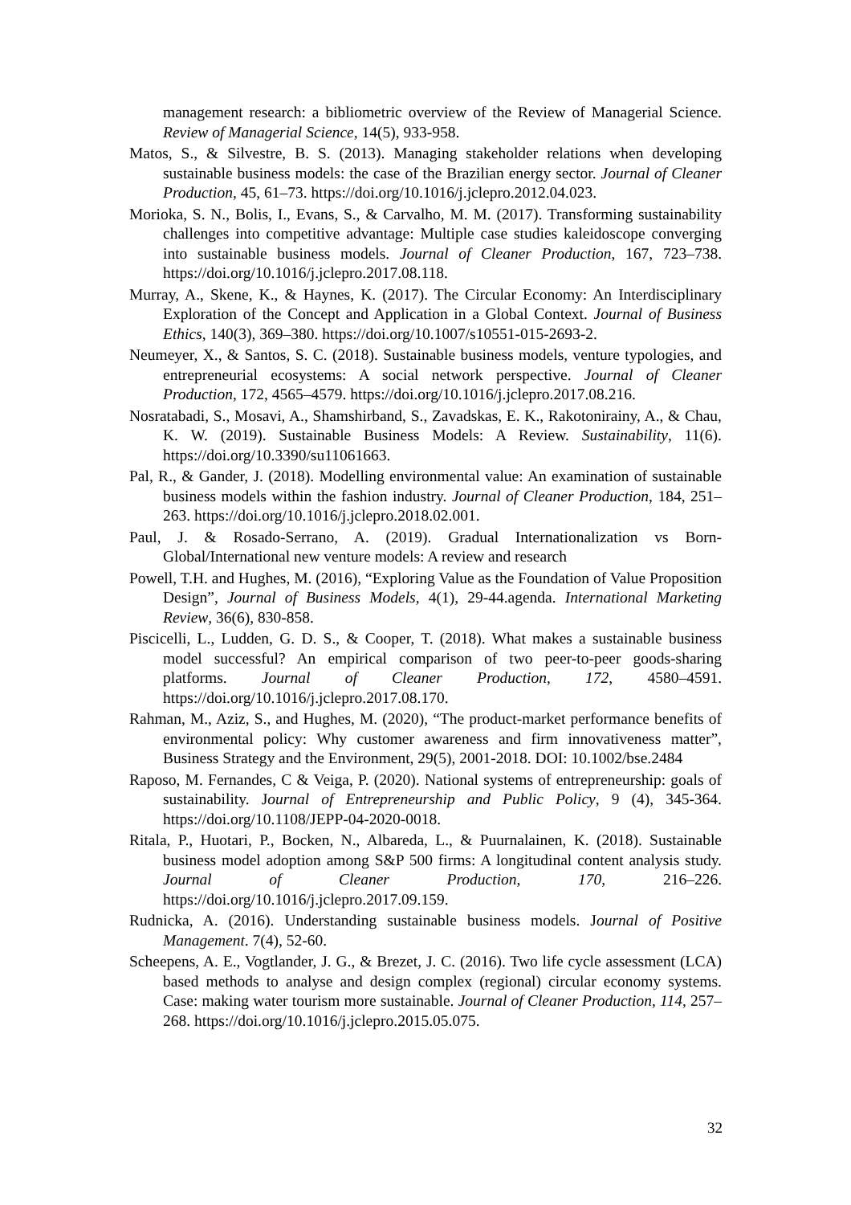management research: a bibliometric overview of the Review of Managerial Science. Review of Managerial Science, 14(5), 933-958.
Matos, S., & Silvestre, B. S. (2013). Managing stakeholder relations when developing sustainable business models: the case of the Brazilian energy sector. Journal of Cleaner Production, 45, 61–73. https://doi.org/10.1016/j.jclepro.2012.04.023.
Morioka, S. N., Bolis, I., Evans, S., & Carvalho, M. M. (2017). Transforming sustainability challenges into competitive advantage: Multiple case studies kaleidoscope converging into sustainable business models. Journal of Cleaner Production, 167, 723–738. https://doi.org/10.1016/j.jclepro.2017.08.118.
Murray, A., Skene, K., & Haynes, K. (2017). The Circular Economy: An Interdisciplinary Exploration of the Concept and Application in a Global Context. Journal of Business Ethics, 140(3), 369–380. https://doi.org/10.1007/s10551-015-2693-2.
Neumeyer, X., & Santos, S. C. (2018). Sustainable business models, venture typologies, and entrepreneurial ecosystems: A social network perspective. Journal of Cleaner Production, 172, 4565–4579. https://doi.org/10.1016/j.jclepro.2017.08.216.
Nosratabadi, S., Mosavi, A., Shamshirband, S., Zavadskas, E. K., Rakotonirainy, A., & Chau, K. W. (2019). Sustainable Business Models: A Review. Sustainability, 11(6). https://doi.org/10.3390/su11061663.
Pal, R., & Gander, J. (2018). Modelling environmental value: An examination of sustainable business models within the fashion industry. Journal of Cleaner Production, 184, 251–263. https://doi.org/10.1016/j.jclepro.2018.02.001.
Paul, J. & Rosado-Serrano, A. (2019). Gradual Internationalization vs Born-Global/International new venture models: A review and research
Powell, T.H. and Hughes, M. (2016), “Exploring Value as the Foundation of Value Proposition Design”, Journal of Business Models, 4(1), 29-44.agenda. International Marketing Review, 36(6), 830-858.
Piscicelli, L., Ludden, G. D. S., & Cooper, T. (2018). What makes a sustainable business model successful? An empirical comparison of two peer-to-peer goods-sharing platforms. Journal of Cleaner Production, 172, 4580–4591. https://doi.org/10.1016/j.jclepro.2017.08.170.
Rahman, M., Aziz, S., and Hughes, M. (2020), “The product-market performance benefits of environmental policy: Why customer awareness and firm innovativeness matter”, Business Strategy and the Environment, 29(5), 2001-2018. DOI: 10.1002/bse.2484
Raposo, M. Fernandes, C & Veiga, P. (2020). National systems of entrepreneurship: goals of sustainability. Journal of Entrepreneurship and Public Policy, 9 (4), 345-364. https://doi.org/10.1108/JEPP-04-2020-0018.
Ritala, P., Huotari, P., Bocken, N., Albareda, L., & Puurnalainen, K. (2018). Sustainable business model adoption among S&P 500 firms: A longitudinal content analysis study. Journal of Cleaner Production, 170, 216–226. https://doi.org/10.1016/j.jclepro.2017.09.159.
Rudnicka, A. (2016). Understanding sustainable business models. Journal of Positive Management. 7(4), 52-60.
Scheepens, A. E., Vogtlander, J. G., & Brezet, J. C. (2016). Two life cycle assessment (LCA) based methods to analyse and design complex (regional) circular economy systems. Case: making water tourism more sustainable. Journal of Cleaner Production, 114, 257–268. https://doi.org/10.1016/j.jclepro.2015.05.075.
32